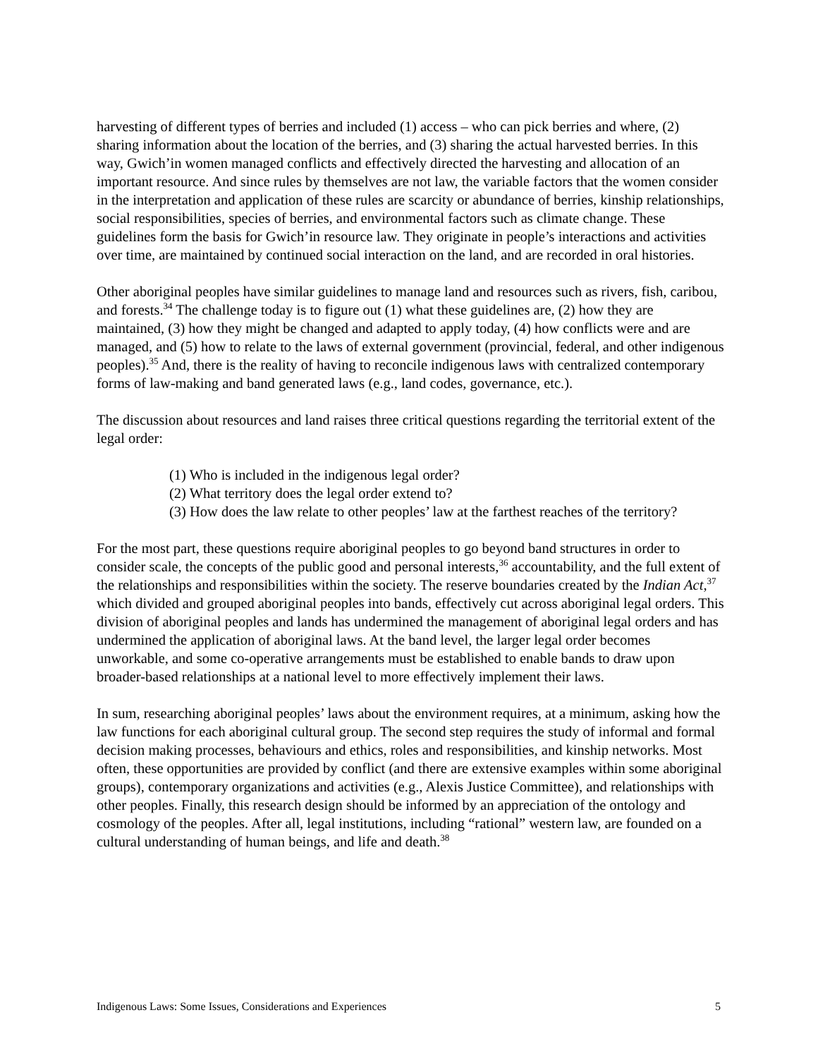harvesting of different types of berries and included (1) access – who can pick berries and where, (2) sharing information about the location of the berries, and (3) sharing the actual harvested berries. In this way, Gwich’in women managed conflicts and effectively directed the harvesting and allocation of an important resource. And since rules by themselves are not law, the variable factors that the women consider in the interpretation and application of these rules are scarcity or abundance of berries, kinship relationships, social responsibilities, species of berries, and environmental factors such as climate change. These guidelines form the basis for Gwich’in resource law. They originate in people’s interactions and activities over time, are maintained by continued social interaction on the land, and are recorded in oral histories.
Other aboriginal peoples have similar guidelines to manage land and resources such as rivers, fish, caribou, and forests.<sup>34</sup> The challenge today is to figure out (1) what these guidelines are, (2) how they are maintained, (3) how they might be changed and adapted to apply today, (4) how conflicts were and are managed, and (5) how to relate to the laws of external government (provincial, federal, and other indigenous peoples).<sup>35</sup> And, there is the reality of having to reconcile indigenous laws with centralized contemporary forms of law-making and band generated laws (e.g., land codes, governance, etc.).
The discussion about resources and land raises three critical questions regarding the territorial extent of the legal order:
(1) Who is included in the indigenous legal order?
(2) What territory does the legal order extend to?
(3) How does the law relate to other peoples’ law at the farthest reaches of the territory?
For the most part, these questions require aboriginal peoples to go beyond band structures in order to consider scale, the concepts of the public good and personal interests,<sup>36</sup> accountability, and the full extent of the relationships and responsibilities within the society. The reserve boundaries created by the Indian Act,<sup>37</sup> which divided and grouped aboriginal peoples into bands, effectively cut across aboriginal legal orders. This division of aboriginal peoples and lands has undermined the management of aboriginal legal orders and has undermined the application of aboriginal laws. At the band level, the larger legal order becomes unworkable, and some co-operative arrangements must be established to enable bands to draw upon broader-based relationships at a national level to more effectively implement their laws.
In sum, researching aboriginal peoples’ laws about the environment requires, at a minimum, asking how the law functions for each aboriginal cultural group. The second step requires the study of informal and formal decision making processes, behaviours and ethics, roles and responsibilities, and kinship networks. Most often, these opportunities are provided by conflict (and there are extensive examples within some aboriginal groups), contemporary organizations and activities (e.g., Alexis Justice Committee), and relationships with other peoples. Finally, this research design should be informed by an appreciation of the ontology and cosmology of the peoples. After all, legal institutions, including “rational” western law, are founded on a cultural understanding of human beings, and life and death.<sup>38</sup>
Indigenous Laws: Some Issues, Considerations and Experiences 5